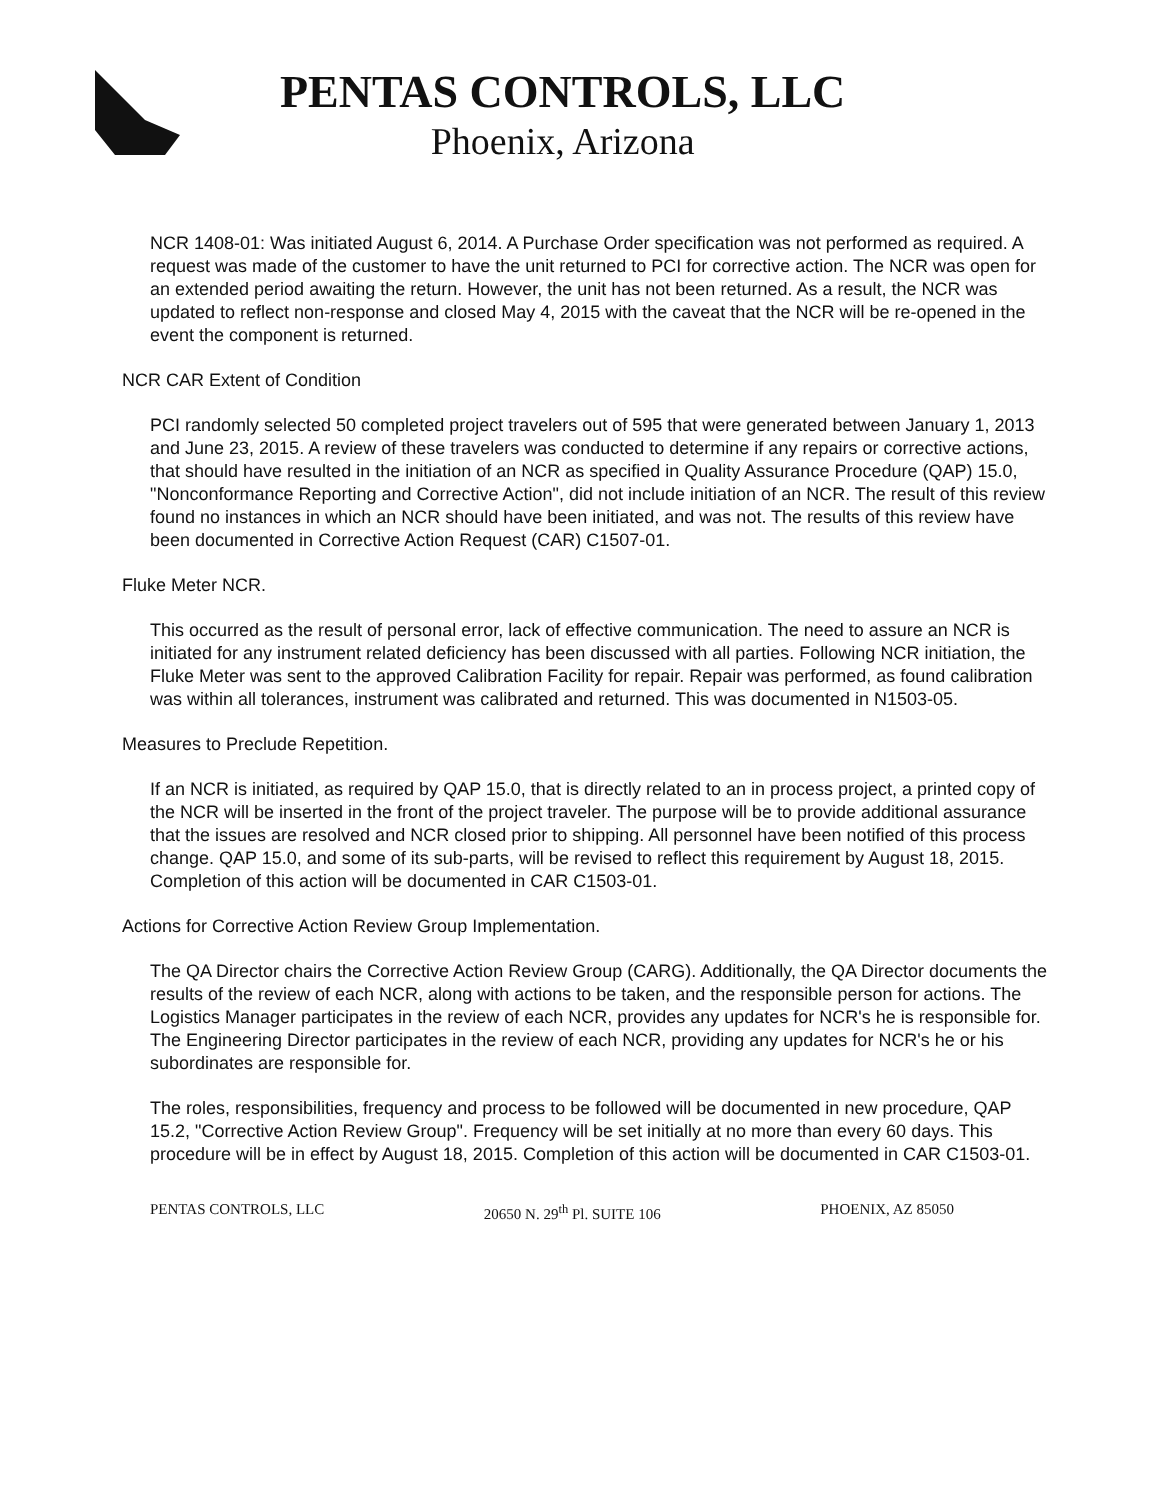PENTAS CONTROLS, LLC
Phoenix, Arizona
NCR 1408-01: Was initiated August 6, 2014. A Purchase Order specification was not performed as required. A request was made of the customer to have the unit returned to PCI for corrective action. The NCR was open for an extended period awaiting the return. However, the unit has not been returned. As a result, the NCR was updated to reflect non-response and closed May 4, 2015 with the caveat that the NCR will be re-opened in the event the component is returned.
NCR CAR Extent of Condition
PCI randomly selected 50 completed project travelers out of 595 that were generated between January 1, 2013 and June 23, 2015. A review of these travelers was conducted to determine if any repairs or corrective actions, that should have resulted in the initiation of an NCR as specified in Quality Assurance Procedure (QAP) 15.0, "Nonconformance Reporting and Corrective Action", did not include initiation of an NCR. The result of this review found no instances in which an NCR should have been initiated, and was not. The results of this review have been documented in Corrective Action Request (CAR) C1507-01.
Fluke Meter NCR.
This occurred as the result of personal error, lack of effective communication. The need to assure an NCR is initiated for any instrument related deficiency has been discussed with all parties. Following NCR initiation, the Fluke Meter was sent to the approved Calibration Facility for repair. Repair was performed, as found calibration was within all tolerances, instrument was calibrated and returned. This was documented in N1503-05.
Measures to Preclude Repetition.
If an NCR is initiated, as required by QAP 15.0, that is directly related to an in process project, a printed copy of the NCR will be inserted in the front of the project traveler. The purpose will be to provide additional assurance that the issues are resolved and NCR closed prior to shipping. All personnel have been notified of this process change. QAP 15.0, and some of its sub-parts, will be revised to reflect this requirement by August 18, 2015. Completion of this action will be documented in CAR C1503-01.
Actions for Corrective Action Review Group Implementation.
The QA Director chairs the Corrective Action Review Group (CARG). Additionally, the QA Director documents the results of the review of each NCR, along with actions to be taken, and the responsible person for actions. The Logistics Manager participates in the review of each NCR, provides any updates for NCR's he is responsible for. The Engineering Director participates in the review of each NCR, providing any updates for NCR's he or his subordinates are responsible for.
The roles, responsibilities, frequency and process to be followed will be documented in new procedure, QAP 15.2, "Corrective Action Review Group". Frequency will be set initially at no more than every 60 days. This procedure will be in effect by August 18, 2015. Completion of this action will be documented in CAR C1503-01.
PENTAS CONTROLS, LLC 20650 N. 29<sup>th</sup> Pl. SUITE 106 PHOENIX, AZ 85050